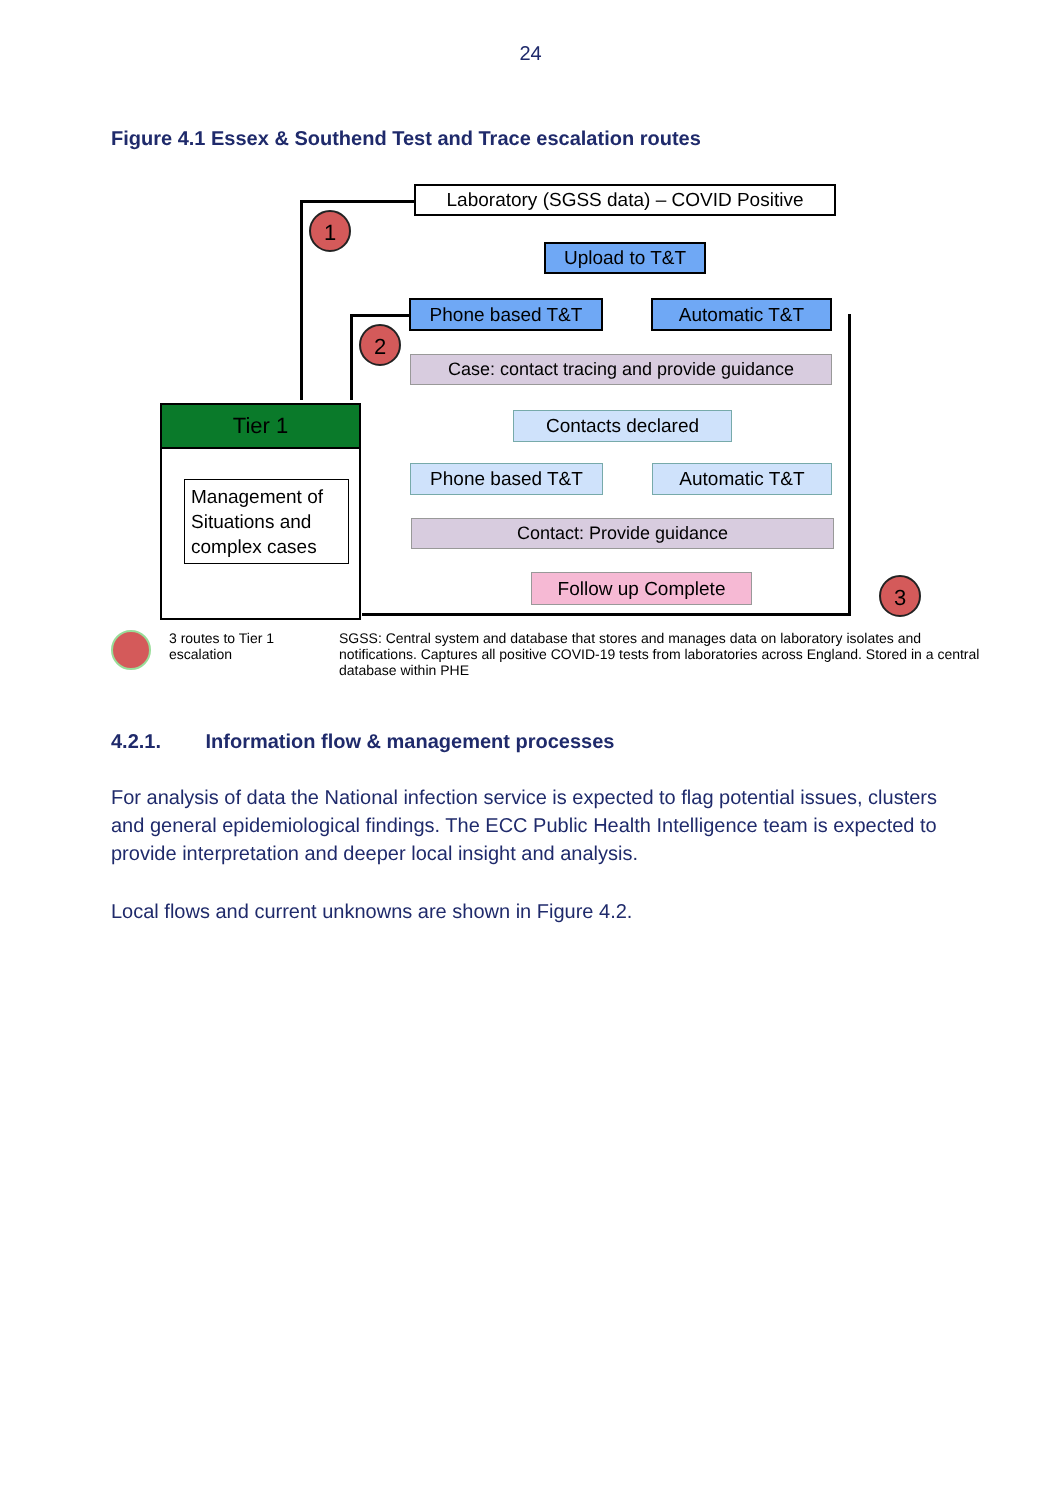24
Figure 4.1 Essex & Southend Test and Trace escalation routes
Laboratory (SGSS data) – COVID Positive
1
Upload to T&T
Phone based T&T Automatic T&T
2
Case: contact tracing and provide guidance
Tier 1
Management of Situations and complex cases
Contacts declared
Phone based T&T Automatic T&T
Contact: Provide guidance
Follow up Complete 3
3 routes to Tier 1 escalation
SGSS: Central system and database that stores and manages data on laboratory isolates and notifications. Captures all positive COVID-19 tests from laboratories across England. Stored in a central database within PHE
4.2.1. Information flow & management processes
For analysis of data the National infection service is expected to flag potential issues, clusters and general epidemiological findings. The ECC Public Health Intelligence team is expected to provide interpretation and deeper local insight and analysis.
Local flows and current unknowns are shown in Figure 4.2.